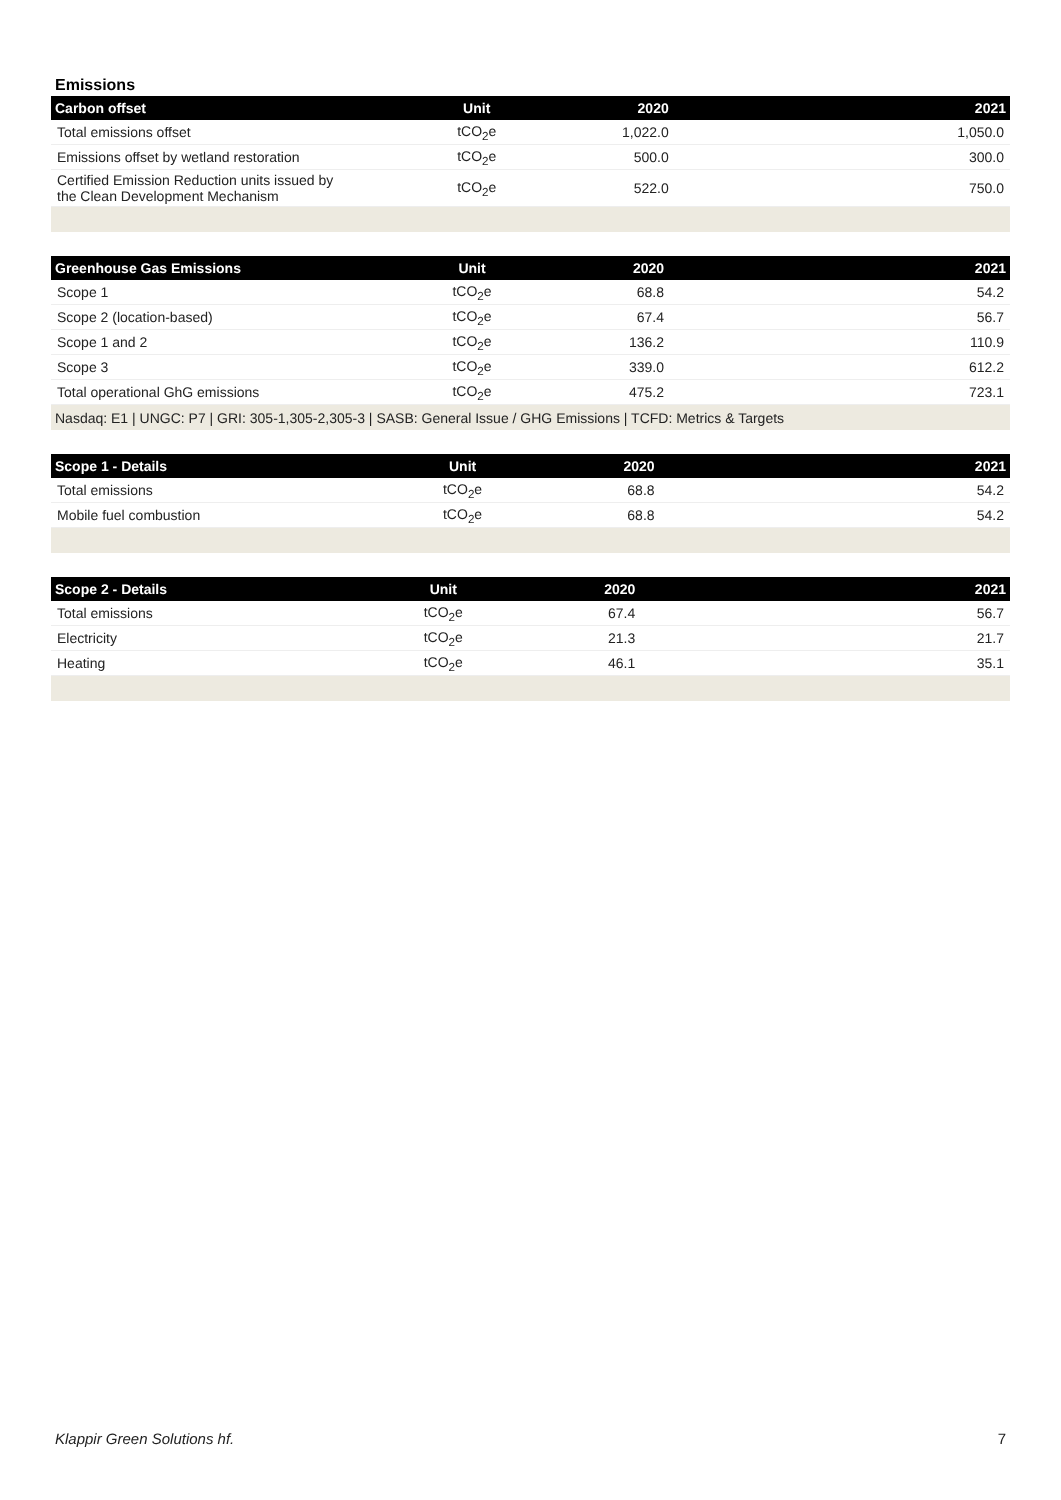Emissions
| Carbon offset | Unit | 2020 | 2021 |
| --- | --- | --- | --- |
| Total emissions offset | tCO<sub>2</sub>e | 1,022.0 | 1,050.0 |
| Emissions offset by wetland restoration | tCO<sub>2</sub>e | 500.0 | 300.0 |
| Certified Emission Reduction units issued by the Clean Development Mechanism | tCO<sub>2</sub>e | 522.0 | 750.0 |
| Greenhouse Gas Emissions | Unit | 2020 | 2021 |
| --- | --- | --- | --- |
| Scope 1 | tCO<sub>2</sub>e | 68.8 | 54.2 |
| Scope 2 (location-based) | tCO<sub>2</sub>e | 67.4 | 56.7 |
| Scope 1 and 2 | tCO<sub>2</sub>e | 136.2 | 110.9 |
| Scope 3 | tCO<sub>2</sub>e | 339.0 | 612.2 |
| Total operational GhG emissions | tCO<sub>2</sub>e | 475.2 | 723.1 |
| Nasdaq: E1 / UNGC: P7 / GRI: 305-1,305-2,305-3 / SASB: General Issue / GHG Emissions / TCFD: Metrics & Targets | | | |
| Scope 1 - Details | Unit | 2020 | 2021 |
| --- | --- | --- | --- |
| Total emissions | tCO<sub>2</sub>e | 68.8 | 54.2 |
| Mobile fuel combustion | tCO<sub>2</sub>e | 68.8 | 54.2 |
| Scope 2 - Details | Unit | 2020 | 2021 |
| --- | --- | --- | --- |
| Total emissions | tCO<sub>2</sub>e | 67.4 | 56.7 |
| Electricity | tCO<sub>2</sub>e | 21.3 | 21.7 |
| Heating | tCO<sub>2</sub>e | 46.1 | 35.1 |
Klappir Green Solutions hf. 7